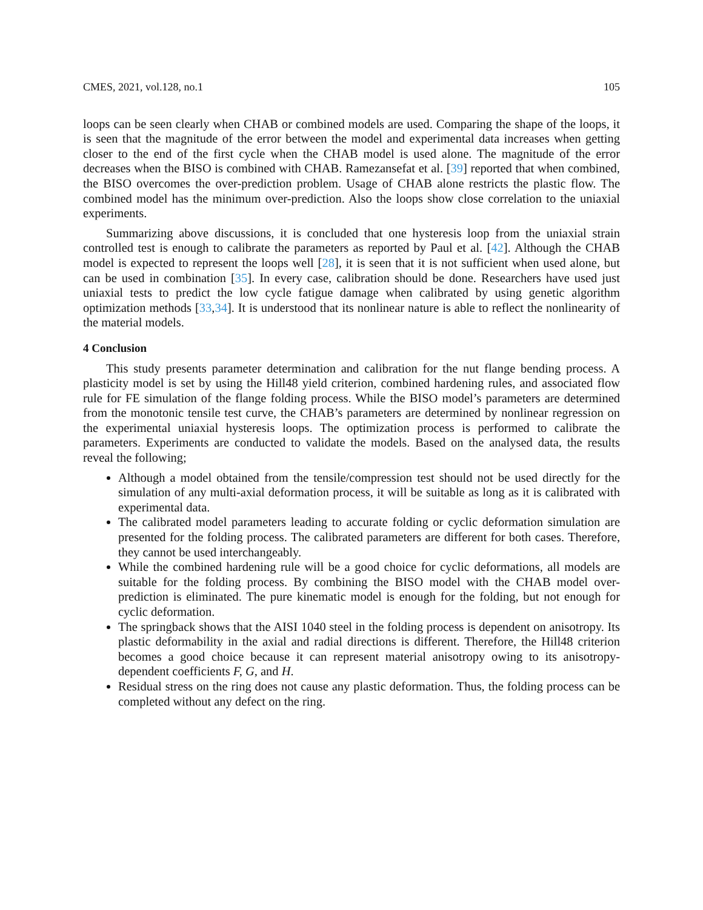CMES, 2021, vol.128, no.1 105
loops can be seen clearly when CHAB or combined models are used. Comparing the shape of the loops, it is seen that the magnitude of the error between the model and experimental data increases when getting closer to the end of the first cycle when the CHAB model is used alone. The magnitude of the error decreases when the BISO is combined with CHAB. Ramezansefat et al. [39] reported that when combined, the BISO overcomes the over-prediction problem. Usage of CHAB alone restricts the plastic flow. The combined model has the minimum over-prediction. Also the loops show close correlation to the uniaxial experiments.
Summarizing above discussions, it is concluded that one hysteresis loop from the uniaxial strain controlled test is enough to calibrate the parameters as reported by Paul et al. [42]. Although the CHAB model is expected to represent the loops well [28], it is seen that it is not sufficient when used alone, but can be used in combination [35]. In every case, calibration should be done. Researchers have used just uniaxial tests to predict the low cycle fatigue damage when calibrated by using genetic algorithm optimization methods [33,34]. It is understood that its nonlinear nature is able to reflect the nonlinearity of the material models.
4 Conclusion
This study presents parameter determination and calibration for the nut flange bending process. A plasticity model is set by using the Hill48 yield criterion, combined hardening rules, and associated flow rule for FE simulation of the flange folding process. While the BISO model’s parameters are determined from the monotonic tensile test curve, the CHAB’s parameters are determined by nonlinear regression on the experimental uniaxial hysteresis loops. The optimization process is performed to calibrate the parameters. Experiments are conducted to validate the models. Based on the analysed data, the results reveal the following;
Although a model obtained from the tensile/compression test should not be used directly for the simulation of any multi-axial deformation process, it will be suitable as long as it is calibrated with experimental data.
The calibrated model parameters leading to accurate folding or cyclic deformation simulation are presented for the folding process. The calibrated parameters are different for both cases. Therefore, they cannot be used interchangeably.
While the combined hardening rule will be a good choice for cyclic deformations, all models are suitable for the folding process. By combining the BISO model with the CHAB model over-prediction is eliminated. The pure kinematic model is enough for the folding, but not enough for cyclic deformation.
The springback shows that the AISI 1040 steel in the folding process is dependent on anisotropy. Its plastic deformability in the axial and radial directions is different. Therefore, the Hill48 criterion becomes a good choice because it can represent material anisotropy owing to its anisotropy-dependent coefficients F, G, and H.
Residual stress on the ring does not cause any plastic deformation. Thus, the folding process can be completed without any defect on the ring.